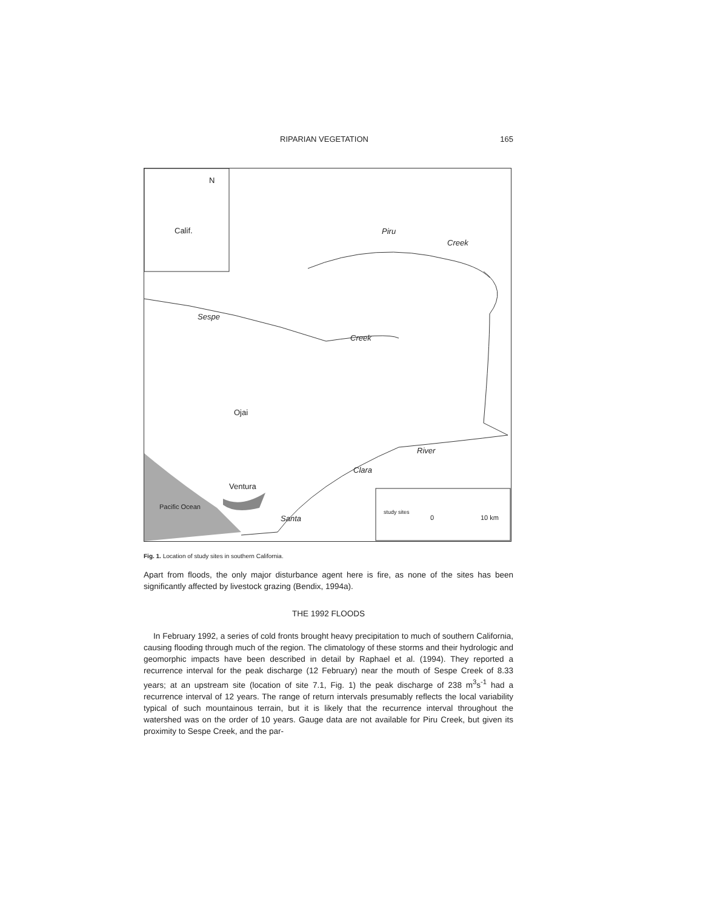RIPARIAN VEGETATION 165
Calif.
N
Piru
Creek
Sespe
Creek
Ojai
River
Clara
Ventura
Santa
Pacific Ocean
study sites
0 10 km
Fig. 1. Location of study sites in southern California.
Apart from floods, the only major disturbance agent here is fire, as none of the sites has been significantly affected by livestock grazing (Bendix, 1994a).
THE 1992 FLOODS
In February 1992, a series of cold fronts brought heavy precipitation to much of southern California, causing flooding through much of the region. The climatology of these storms and their hydrologic and geomorphic impacts have been described in detail by Raphael et al. (1994). They reported a recurrence interval for the peak discharge (12 February) near the mouth of Sespe Creek of 8.33 years; at an upstream site (location of site 7.1, Fig. 1) the peak discharge of 238 m<sup>3</sup>s<sup>-1</sup> had a recurrence interval of 12 years. The range of return intervals presumably reflects the local variability typical of such mountainous terrain, but it is likely that the recurrence interval throughout the watershed was on the order of 10 years. Gauge data are not available for Piru Creek, but given its proximity to Sespe Creek, and the par-